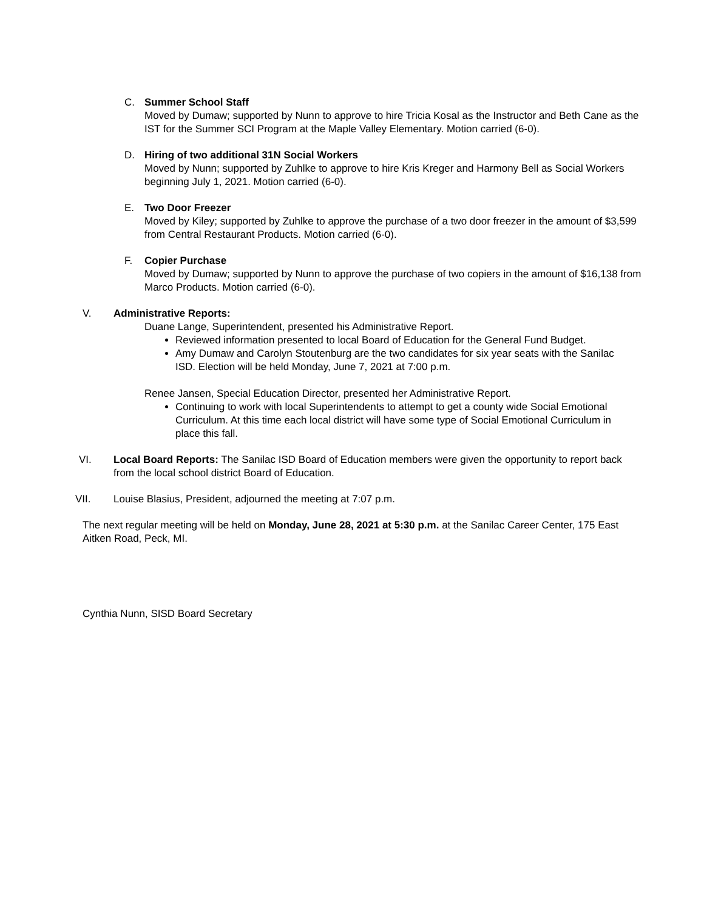C. Summer School Staff
Moved by Dumaw; supported by Nunn to approve to hire Tricia Kosal as the Instructor and Beth Cane as the IST for the Summer SCI Program at the Maple Valley Elementary. Motion carried (6-0).
D. Hiring of two additional 31N Social Workers
Moved by Nunn; supported by Zuhlke to approve to hire Kris Kreger and Harmony Bell as Social Workers beginning July 1, 2021. Motion carried (6-0).
E. Two Door Freezer
Moved by Kiley; supported by Zuhlke to approve the purchase of a two door freezer in the amount of $3,599 from Central Restaurant Products. Motion carried (6-0).
F. Copier Purchase
Moved by Dumaw; supported by Nunn to approve the purchase of two copiers in the amount of $16,138 from Marco Products. Motion carried (6-0).
V. Administrative Reports:
Duane Lange, Superintendent, presented his Administrative Report.
Reviewed information presented to local Board of Education for the General Fund Budget.
Amy Dumaw and Carolyn Stoutenburg are the two candidates for six year seats with the Sanilac ISD. Election will be held Monday, June 7, 2021 at 7:00 p.m.
Renee Jansen, Special Education Director, presented her Administrative Report.
Continuing to work with local Superintendents to attempt to get a county wide Social Emotional Curriculum. At this time each local district will have some type of Social Emotional Curriculum in place this fall.
VI. Local Board Reports: The Sanilac ISD Board of Education members were given the opportunity to report back from the local school district Board of Education.
VII. Louise Blasius, President, adjourned the meeting at 7:07 p.m.
The next regular meeting will be held on Monday, June 28, 2021 at 5:30 p.m. at the Sanilac Career Center, 175 East Aitken Road, Peck, MI.
Cynthia Nunn, SISD Board Secretary